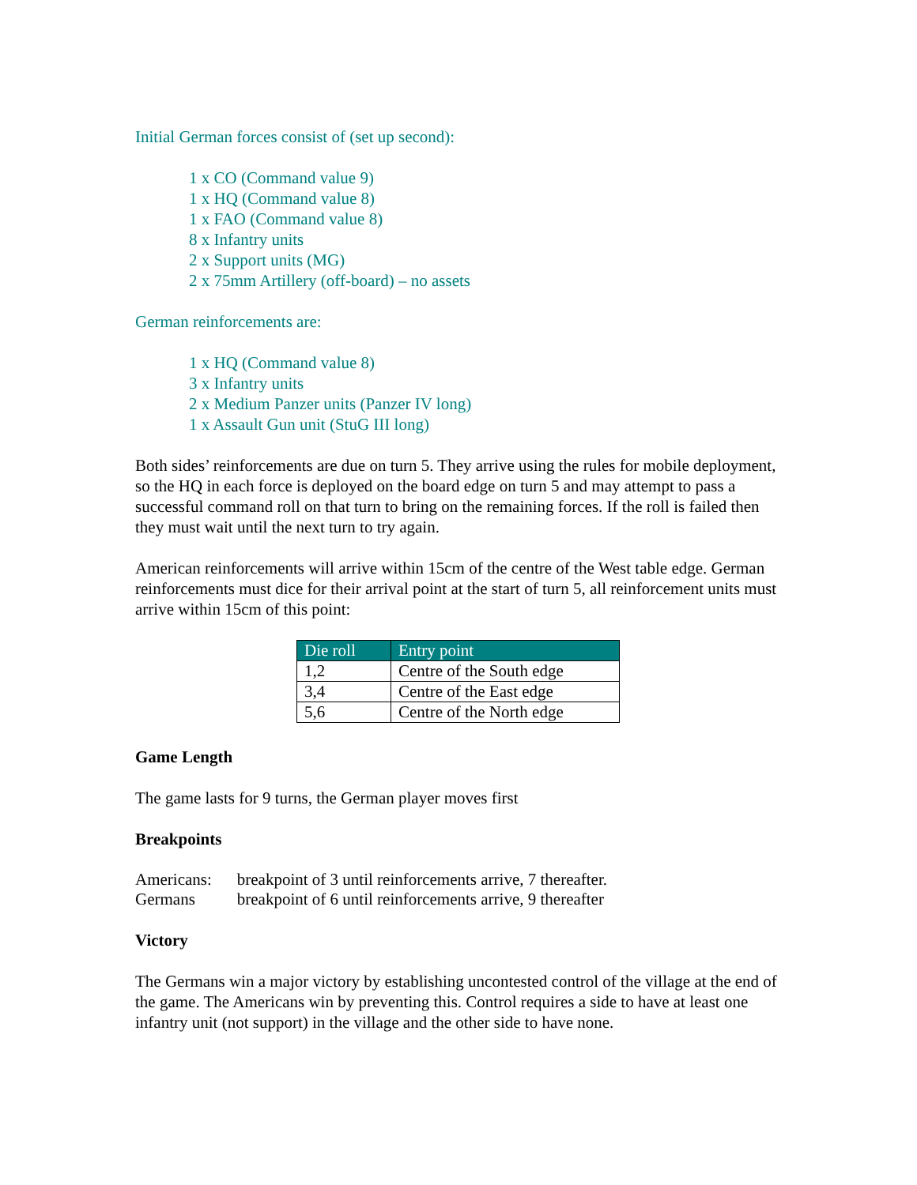Initial German forces consist of (set up second):
1 x CO (Command value 9)
1 x HQ (Command value 8)
1 x FAO (Command value 8)
8 x Infantry units
2 x Support units (MG)
2 x 75mm Artillery (off-board) – no assets
German reinforcements are:
1 x HQ (Command value 8)
3 x Infantry units
2 x Medium Panzer units (Panzer IV long)
1 x Assault Gun unit (StuG III long)
Both sides’ reinforcements are due on turn 5. They arrive using the rules for mobile deployment, so the HQ in each force is deployed on the board edge on turn 5 and may attempt to pass a successful command roll on that turn to bring on the remaining forces. If the roll is failed then they must wait until the next turn to try again.
American reinforcements will arrive within 15cm of the centre of the West table edge. German reinforcements must dice for their arrival point at the start of turn 5, all reinforcement units must arrive within 15cm of this point:
| Die roll | Entry point |
| --- | --- |
| 1,2 | Centre of the South edge |
| 3,4 | Centre of the East edge |
| 5,6 | Centre of the North edge |
Game Length
The game lasts for 9 turns, the German player moves first
Breakpoints
| Americans: | breakpoint of 3 until reinforcements arrive, 7 thereafter. |
| Germans | breakpoint of 6 until reinforcements arrive, 9 thereafter |
Victory
The Germans win a major victory by establishing uncontested control of the village at the end of the game. The Americans win by preventing this. Control requires a side to have at least one infantry unit (not support) in the village and the other side to have none.